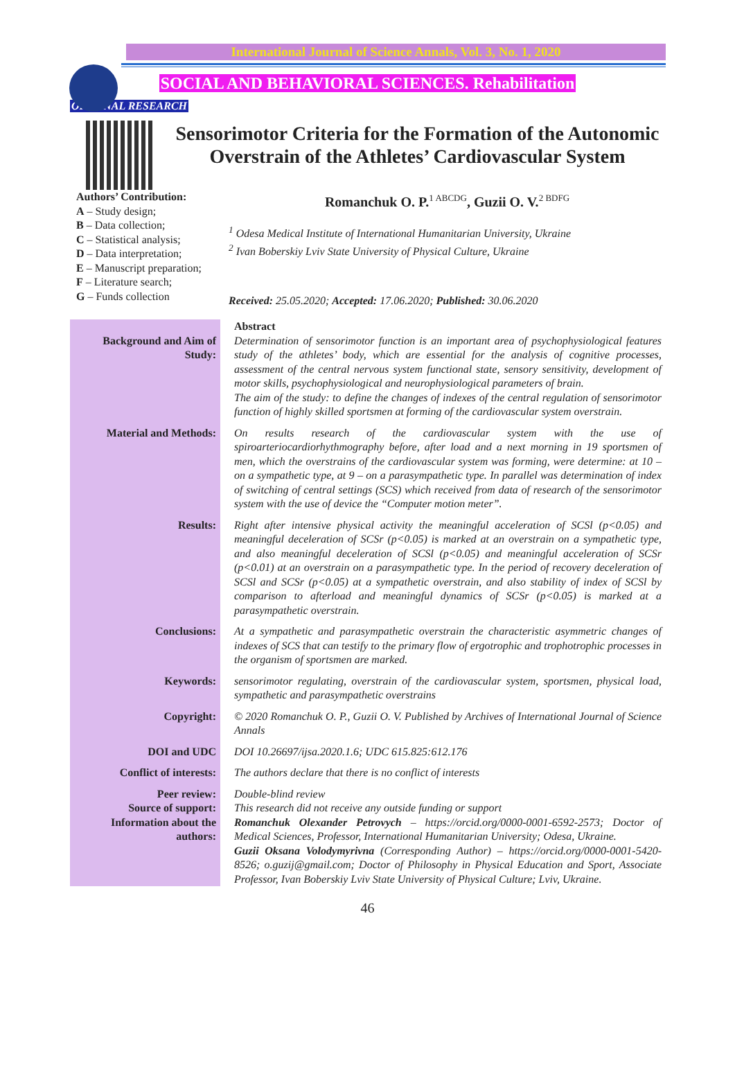International Journal of Science Annals, Vol. 3, No. 1, 2020
SOCIAL AND BEHAVIORAL SCIENCES. Rehabilitation
ORIGINAL RESEARCH
Sensorimotor Criteria for the Formation of the Autonomic Overstrain of the Athletes’ Cardiovascular System
Authors’ Contribution:
A – Study design;
B – Data collection;
C – Statistical analysis;
D – Data interpretation;
E – Manuscript preparation;
F – Literature search;
G – Funds collection
Romanchuk O. P.<sup>1 ABCDG</sup>, Guzii O. V.<sup>2 BDFG</sup>
<sup>1</sup> Odesa Medical Institute of International Humanitarian University, Ukraine
<sup>2</sup> Ivan Boberskiy Lviv State University of Physical Culture, Ukraine
Received: 25.05.2020; Accepted: 17.06.2020; Published: 30.06.2020
| Background and Aim of Study: | Abstract Determination of sensorimotor function is an important area of psychophysiological features study of the athletes’ body, which are essential for the analysis of cognitive processes, assessment of the central nervous system functional state, sensory sensitivity, development of motor skills, psychophysiological and neurophysiological parameters of brain. The aim of the study: to define the changes of indexes of the central regulation of sensorimotor function of highly skilled sportsmen at forming of the cardiovascular system overstrain. |
| Material and Methods: | On results research of the cardiovascular system with the use of spiroarteriocardiorhythmography before, after load and a next morning in 19 sportsmen of men, which the overstrains of the cardiovascular system was forming, were determine: at 10 – on a sympathetic type, at 9 – on a parasympathetic type. In parallel was determination of index of switching of central settings (SCS) which received from data of research of the sensorimotor system with the use of device the “Computer motion meter”. |
| Results: | Right after intensive physical activity the meaningful acceleration of SCSl (p<0.05) and meaningful deceleration of SCSr (p<0.05) is marked at an overstrain on a sympathetic type, and also meaningful deceleration of SCSl (p<0.05) and meaningful acceleration of SCSr (p<0.01) at an overstrain on a parasympathetic type. In the period of recovery deceleration of SCSl and SCSr (p<0.05) at a sympathetic overstrain, and also stability of index of SCSl by comparison to afterload and meaningful dynamics of SCSr (p<0.05) is marked at a parasympathetic overstrain. |
| Conclusions: | At a sympathetic and parasympathetic overstrain the characteristic asymmetric changes of indexes of SCS that can testify to the primary flow of ergotrophic and trophotrophic processes in the organism of sportsmen are marked. |
| Keywords: | sensorimotor regulating, overstrain of the cardiovascular system, sportsmen, physical load, sympathetic and parasympathetic overstrains |
| Copyright: | © 2020 Romanchuk O. P., Guzii O. V. Published by Archives of International Journal of Science Annals |
| DOI and UDC | DOI 10.26697/ijsa.2020.1.6; UDC 615.825:612.176 |
| Conflict of interests: | The authors declare that there is no conflict of interests |
| Peer review: | Double-blind review |
| Source of support: | This research did not receive any outside funding or support |
| Information about the authors: | Romanchuk Olexander Petrovych – https://orcid.org/0000-0001-6592-2573; Doctor of Medical Sciences, Professor, International Humanitarian University; Odesa, Ukraine. Guzii Oksana Volodymyrivna (Corresponding Author) – https://orcid.org/0000-0001-5420-8526; o.guzij@gmail.com; Doctor of Philosophy in Physical Education and Sport, Associate Professor, Ivan Boberskiy Lviv State University of Physical Culture; Lviv, Ukraine. |
46